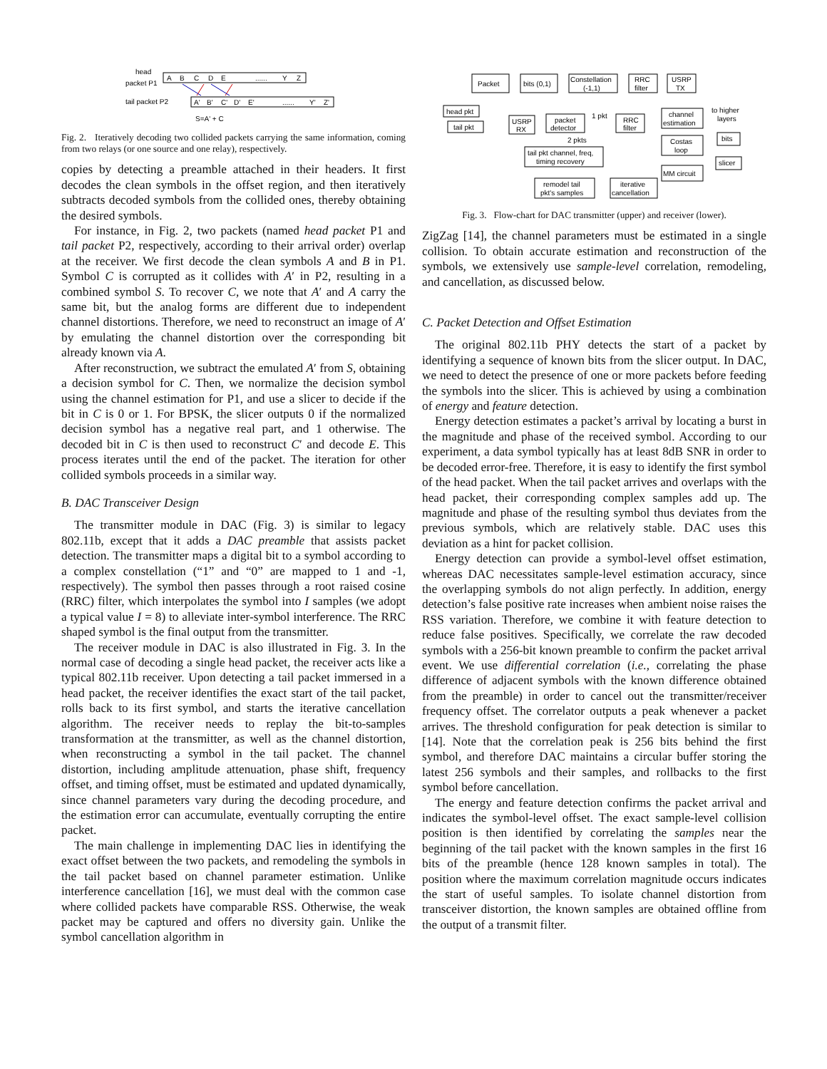head
packet P1
tail packet P2
A
B
C
D
E
......
Y
Z
A'
B'
C'
D'
E'
......
Y'
Z'
S=A' + C
Fig. 2. Iteratively decoding two collided packets carrying the same information, coming from two relays (or one source and one relay), respectively.
copies by detecting a preamble attached in their headers. It first decodes the clean symbols in the offset region, and then iteratively subtracts decoded symbols from the collided ones, thereby obtaining the desired symbols.
For instance, in Fig. 2, two packets (named head packet P1 and tail packet P2, respectively, according to their arrival order) overlap at the receiver. We first decode the clean symbols A and B in P1. Symbol C is corrupted as it collides with A′ in P2, resulting in a combined symbol S. To recover C, we note that A′ and A carry the same bit, but the analog forms are different due to independent channel distortions. Therefore, we need to reconstruct an image of A′ by emulating the channel distortion over the corresponding bit already known via A.
After reconstruction, we subtract the emulated A′ from S, obtaining a decision symbol for C. Then, we normalize the decision symbol using the channel estimation for P1, and use a slicer to decide if the bit in C is 0 or 1. For BPSK, the slicer outputs 0 if the normalized decision symbol has a negative real part, and 1 otherwise. The decoded bit in C is then used to reconstruct C′ and decode E. This process iterates until the end of the packet. The iteration for other collided symbols proceeds in a similar way.
B. DAC Transceiver Design
The transmitter module in DAC (Fig. 3) is similar to legacy 802.11b, except that it adds a DAC preamble that assists packet detection. The transmitter maps a digital bit to a symbol according to a complex constellation (“1” and “0” are mapped to 1 and -1, respectively). The symbol then passes through a root raised cosine (RRC) filter, which interpolates the symbol into I samples (we adopt a typical value I = 8) to alleviate inter-symbol interference. The RRC shaped symbol is the final output from the transmitter.
The receiver module in DAC is also illustrated in Fig. 3. In the normal case of decoding a single head packet, the receiver acts like a typical 802.11b receiver. Upon detecting a tail packet immersed in a head packet, the receiver identifies the exact start of the tail packet, rolls back to its first symbol, and starts the iterative cancellation algorithm. The receiver needs to replay the bit-to-samples transformation at the transmitter, as well as the channel distortion, when reconstructing a symbol in the tail packet. The channel distortion, including amplitude attenuation, phase shift, frequency offset, and timing offset, must be estimated and updated dynamically, since channel parameters vary during the decoding procedure, and the estimation error can accumulate, eventually corrupting the entire packet.
The main challenge in implementing DAC lies in identifying the exact offset between the two packets, and remodeling the symbols in the tail packet based on channel parameter estimation. Unlike interference cancellation [16], we must deal with the common case where collided packets have comparable RSS. Otherwise, the weak packet may be captured and offers no diversity gain. Unlike the symbol cancellation algorithm in
Packet
bits (0,1)
Constellation
(-1,1)
RRC
filter
USRP
TX
head pkt
tail pkt
USRP
RX
packet
detector
1 pkt
RRC
filter
channel
estimation
Costas
loop
MM circuit
to higher
layers
bits
slicer
2 pkts
tail pkt channel, freq,
timing recovery
remodel tail
pkt's samples
iterative
cancellation
Fig. 3. Flow-chart for DAC transmitter (upper) and receiver (lower).
ZigZag [14], the channel parameters must be estimated in a single collision. To obtain accurate estimation and reconstruction of the symbols, we extensively use sample-level correlation, remodeling, and cancellation, as discussed below.
C. Packet Detection and Offset Estimation
The original 802.11b PHY detects the start of a packet by identifying a sequence of known bits from the slicer output. In DAC, we need to detect the presence of one or more packets before feeding the symbols into the slicer. This is achieved by using a combination of energy and feature detection.
Energy detection estimates a packet’s arrival by locating a burst in the magnitude and phase of the received symbol. According to our experiment, a data symbol typically has at least 8dB SNR in order to be decoded error-free. Therefore, it is easy to identify the first symbol of the head packet. When the tail packet arrives and overlaps with the head packet, their corresponding complex samples add up. The magnitude and phase of the resulting symbol thus deviates from the previous symbols, which are relatively stable. DAC uses this deviation as a hint for packet collision.
Energy detection can provide a symbol-level offset estimation, whereas DAC necessitates sample-level estimation accuracy, since the overlapping symbols do not align perfectly. In addition, energy detection’s false positive rate increases when ambient noise raises the RSS variation. Therefore, we combine it with feature detection to reduce false positives. Specifically, we correlate the raw decoded symbols with a 256-bit known preamble to confirm the packet arrival event. We use differential correlation (i.e., correlating the phase difference of adjacent symbols with the known difference obtained from the preamble) in order to cancel out the transmitter/receiver frequency offset. The correlator outputs a peak whenever a packet arrives. The threshold configuration for peak detection is similar to [14]. Note that the correlation peak is 256 bits behind the first symbol, and therefore DAC maintains a circular buffer storing the latest 256 symbols and their samples, and rollbacks to the first symbol before cancellation.
The energy and feature detection confirms the packet arrival and indicates the symbol-level offset. The exact sample-level collision position is then identified by correlating the samples near the beginning of the tail packet with the known samples in the first 16 bits of the preamble (hence 128 known samples in total). The position where the maximum correlation magnitude occurs indicates the start of useful samples. To isolate channel distortion from transceiver distortion, the known samples are obtained offline from the output of a transmit filter.